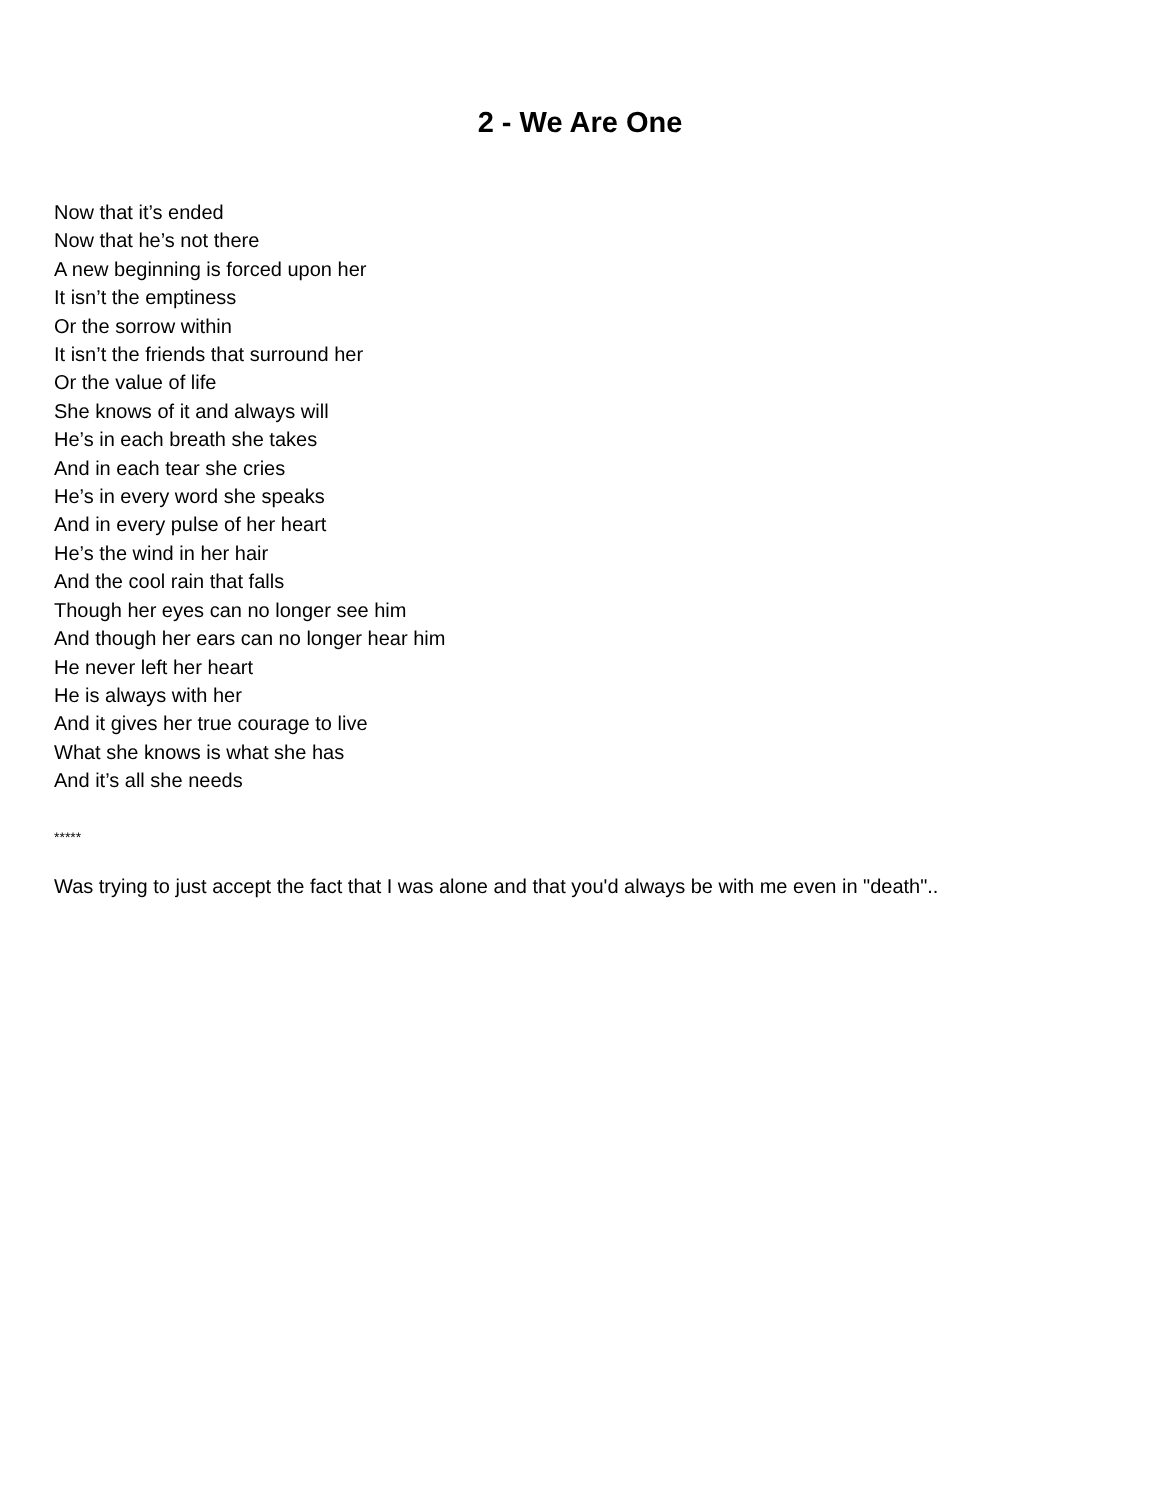2 - We Are One
Now that it’s ended
Now that he’s not there
A new beginning is forced upon her
It isn’t the emptiness
Or the sorrow within
It isn’t the friends that surround her
Or the value of life
She knows of it and always will
He’s in each breath she takes
And in each tear she cries
He’s in every word she speaks
And in every pulse of her heart
He’s the wind in her hair
And the cool rain that falls
Though her eyes can no longer see him
And though her ears can no longer hear him
He never left her heart
He is always with her
And it gives her true courage to live
What she knows is what she has
And it’s all she needs
*****
Was trying to just accept the fact that I was alone and that you'd always be with me even in "death"..